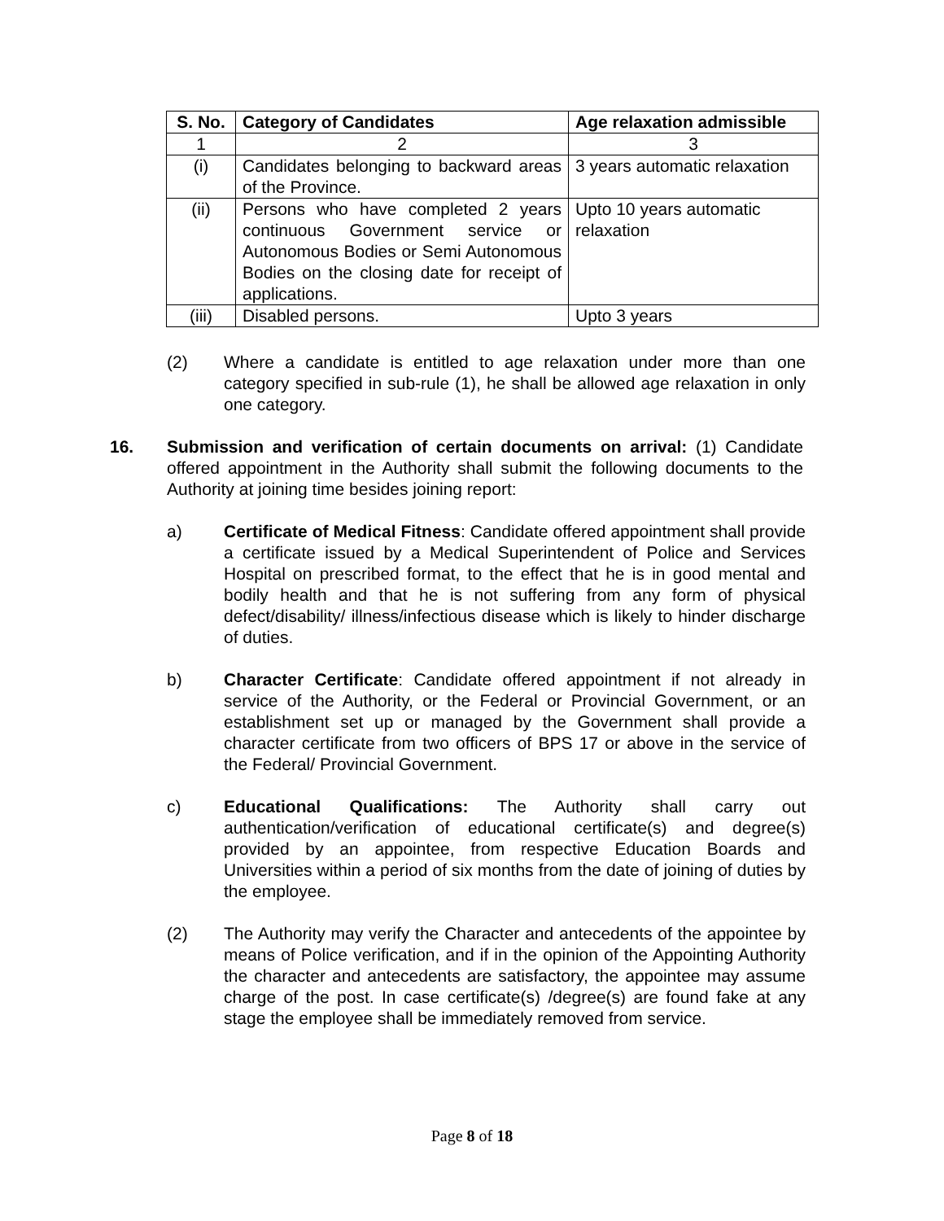| S. No. | Category of Candidates | Age relaxation admissible |
| --- | --- | --- |
| 1 | 2 | 3 |
| (i) | Candidates belonging to backward areas of the Province. | 3 years automatic relaxation |
| (ii) | Persons who have completed 2 years continuous Government service or Autonomous Bodies or Semi Autonomous Bodies on the closing date for receipt of applications. | Upto 10 years automatic relaxation |
| (iii) | Disabled persons. | Upto 3 years |
(2) Where a candidate is entitled to age relaxation under more than one category specified in sub-rule (1), he shall be allowed age relaxation in only one category.
16. Submission and verification of certain documents on arrival: (1) Candidate offered appointment in the Authority shall submit the following documents to the Authority at joining time besides joining report:
a) Certificate of Medical Fitness: Candidate offered appointment shall provide a certificate issued by a Medical Superintendent of Police and Services Hospital on prescribed format, to the effect that he is in good mental and bodily health and that he is not suffering from any form of physical defect/disability/ illness/infectious disease which is likely to hinder discharge of duties.
b) Character Certificate: Candidate offered appointment if not already in service of the Authority, or the Federal or Provincial Government, or an establishment set up or managed by the Government shall provide a character certificate from two officers of BPS 17 or above in the service of the Federal/ Provincial Government.
c) Educational Qualifications: The Authority shall carry out authentication/verification of educational certificate(s) and degree(s) provided by an appointee, from respective Education Boards and Universities within a period of six months from the date of joining of duties by the employee.
(2) The Authority may verify the Character and antecedents of the appointee by means of Police verification, and if in the opinion of the Appointing Authority the character and antecedents are satisfactory, the appointee may assume charge of the post. In case certificate(s) /degree(s) are found fake at any stage the employee shall be immediately removed from service.
Page 8 of 18